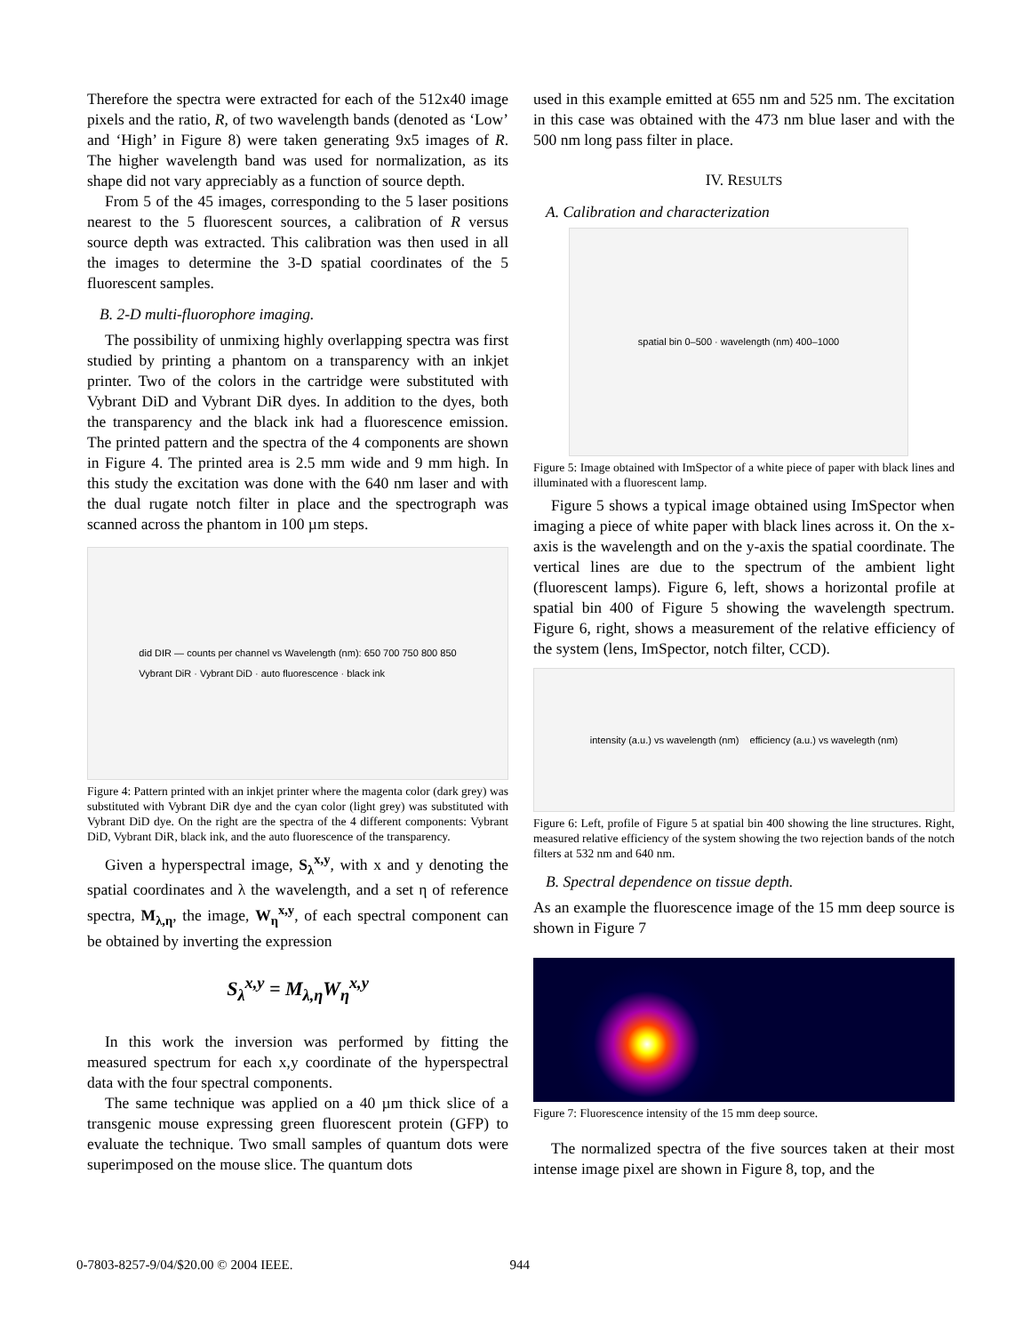Therefore the spectra were extracted for each of the 512x40 image pixels and the ratio, R, of two wavelength bands (denoted as ‘Low’ and ‘High’ in Figure 8) were taken generating 9x5 images of R. The higher wavelength band was used for normalization, as its shape did not vary appreciably as a function of source depth.
From 5 of the 45 images, corresponding to the 5 laser positions nearest to the 5 fluorescent sources, a calibration of R versus source depth was extracted. This calibration was then used in all the images to determine the 3-D spatial coordinates of the 5 fluorescent samples.
B. 2-D multi-fluorophore imaging.
The possibility of unmixing highly overlapping spectra was first studied by printing a phantom on a transparency with an inkjet printer. Two of the colors in the cartridge were substituted with Vybrant DiD and Vybrant DiR dyes. In addition to the dyes, both the transparency and the black ink had a fluorescence emission. The printed pattern and the spectra of the 4 components are shown in Figure 4. The printed area is 2.5 mm wide and 9 mm high. In this study the excitation was done with the 640 nm laser and with the dual rugate notch filter in place and the spectrograph was scanned across the phantom in 100 µm steps.
did DIR — counts per channel vs Wavelength (nm): 650 700 750 800 850
Vybrant DiR · Vybrant DiD · auto fluorescence · black ink
Figure 4: Pattern printed with an inkjet printer where the magenta color (dark grey) was substituted with Vybrant DiR dye and the cyan color (light grey) was substituted with Vybrant DiD dye. On the right are the spectra of the 4 different components: Vybrant DiD, Vybrant DiR, black ink, and the auto fluorescence of the transparency.
Given a hyperspectral image, S<sub>λ</sub><sup>x,y</sup>, with x and y denoting the spatial coordinates and λ the wavelength, and a set η of reference spectra, M<sub>λ,η</sub>, the image, W<sub>η</sub><sup>x,y</sup>, of each spectral component can be obtained by inverting the expression
S<sub>λ</sub><sup>x,y</sup> = M<sub>λ,η</sub>W<sub>η</sub><sup>x,y</sup>
In this work the inversion was performed by fitting the measured spectrum for each x,y coordinate of the hyperspectral data with the four spectral components.
The same technique was applied on a 40 µm thick slice of a transgenic mouse expressing green fluorescent protein (GFP) to evaluate the technique. Two small samples of quantum dots were superimposed on the mouse slice. The quantum dots
used in this example emitted at 655 nm and 525 nm. The excitation in this case was obtained with the 473 nm blue laser and with the 500 nm long pass filter in place.
IV. RESULTS
A. Calibration and characterization
spatial bin 0–500 · wavelength (nm) 400–1000
Figure 5: Image obtained with ImSpector of a white piece of paper with black lines and illuminated with a fluorescent lamp.
Figure 5 shows a typical image obtained using ImSpector when imaging a piece of white paper with black lines across it. On the x-axis is the wavelength and on the y-axis the spatial coordinate. The vertical lines are due to the spectrum of the ambient light (fluorescent lamps). Figure 6, left, shows a horizontal profile at spatial bin 400 of Figure 5 showing the wavelength spectrum. Figure 6, right, shows a measurement of the relative efficiency of the system (lens, ImSpector, notch filter, CCD).
intensity (a.u.) vs wavelength (nm) efficiency (a.u.) vs wavelegth (nm)
Figure 6: Left, profile of Figure 5 at spatial bin 400 showing the line structures. Right, measured relative efficiency of the system showing the two rejection bands of the notch filters at 532 nm and 640 nm.
B. Spectral dependence on tissue depth.
As an example the fluorescence image of the 15 mm deep source is shown in Figure 7
Figure 7: Fluorescence intensity of the 15 mm deep source.
The normalized spectra of the five sources taken at their most intense image pixel are shown in Figure 8, top, and the
0-7803-8257-9/04/$20.00 © 2004 IEEE. 944